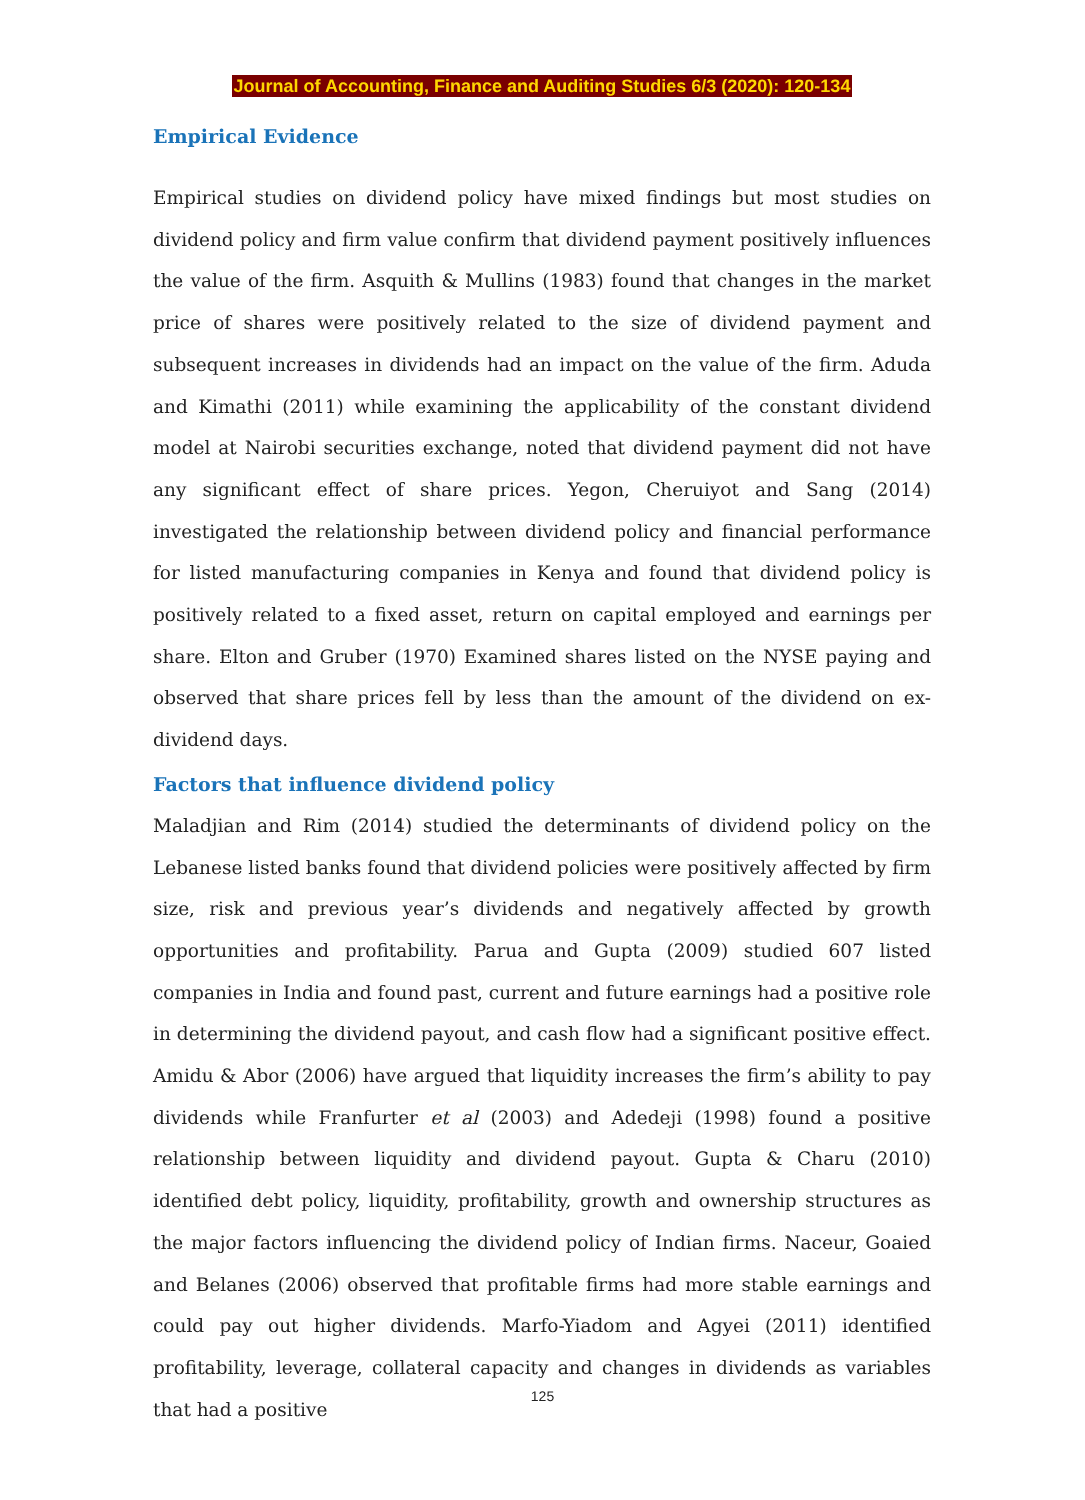Journal of Accounting, Finance and Auditing Studies 6/3 (2020): 120-134
Empirical Evidence
Empirical studies on dividend policy have mixed findings but most studies on dividend policy and firm value confirm that dividend payment positively influences the value of the firm. Asquith & Mullins (1983) found that changes in the market price of shares were positively related to the size of dividend payment and subsequent increases in dividends had an impact on the value of the firm. Aduda and Kimathi (2011) while examining the applicability of the constant dividend model at Nairobi securities exchange, noted that dividend payment did not have any significant effect of share prices. Yegon, Cheruiyot and Sang (2014) investigated the relationship between dividend policy and financial performance for listed manufacturing companies in Kenya and found that dividend policy is positively related to a fixed asset, return on capital employed and earnings per share. Elton and Gruber (1970) Examined shares listed on the NYSE paying and observed that share prices fell by less than the amount of the dividend on ex-dividend days.
Factors that influence dividend policy
Maladjian and Rim (2014) studied the determinants of dividend policy on the Lebanese listed banks found that dividend policies were positively affected by firm size, risk and previous year’s dividends and negatively affected by growth opportunities and profitability. Parua and Gupta (2009) studied 607 listed companies in India and found past, current and future earnings had a positive role in determining the dividend payout, and cash flow had a significant positive effect. Amidu & Abor (2006) have argued that liquidity increases the firm’s ability to pay dividends while Franfurter et al (2003) and Adedeji (1998) found a positive relationship between liquidity and dividend payout. Gupta & Charu (2010) identified debt policy, liquidity, profitability, growth and ownership structures as the major factors influencing the dividend policy of Indian firms. Naceur, Goaied and Belanes (2006) observed that profitable firms had more stable earnings and could pay out higher dividends. Marfo-Yiadom and Agyei (2011) identified profitability, leverage, collateral capacity and changes in dividends as variables that had a positive
125